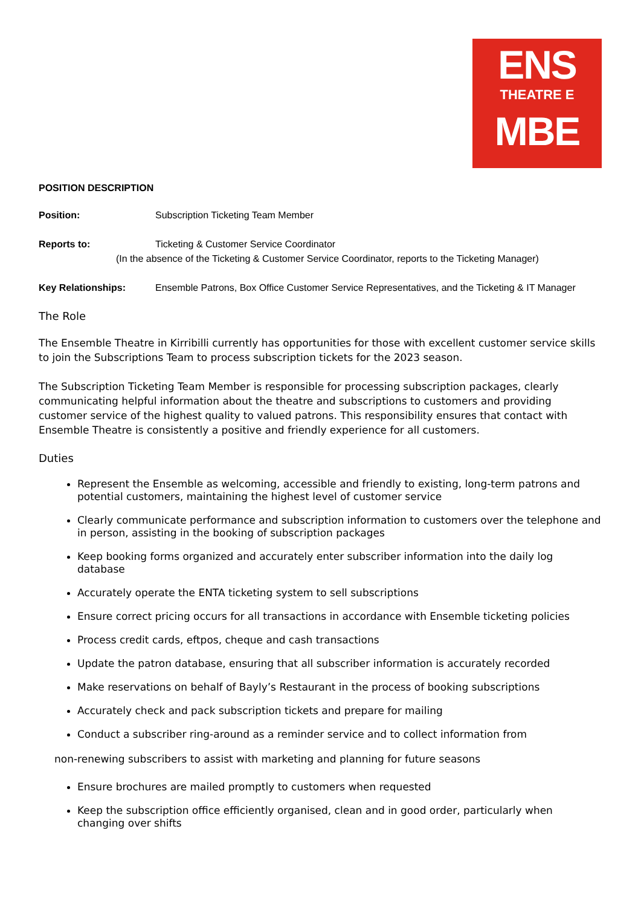ENS
THEATRE E
MBE
POSITION DESCRIPTION
Position: Subscription Ticketing Team Member
Reports to: Ticketing & Customer Service Coordinator
(In the absence of the Ticketing & Customer Service Coordinator, reports to the Ticketing Manager)
Key Relationships: Ensemble Patrons, Box Office Customer Service Representatives, and the Ticketing & IT Manager
The Role
The Ensemble Theatre in Kirribilli currently has opportunities for those with excellent customer service skills to join the Subscriptions Team to process subscription tickets for the 2023 season.
The Subscription Ticketing Team Member is responsible for processing subscription packages, clearly communicating helpful information about the theatre and subscriptions to customers and providing customer service of the highest quality to valued patrons. This responsibility ensures that contact with Ensemble Theatre is consistently a positive and friendly experience for all customers.
Duties
Represent the Ensemble as welcoming, accessible and friendly to existing, long-term patrons and potential customers, maintaining the highest level of customer service
Clearly communicate performance and subscription information to customers over the telephone and in person, assisting in the booking of subscription packages
Keep booking forms organized and accurately enter subscriber information into the daily log database
Accurately operate the ENTA ticketing system to sell subscriptions
Ensure correct pricing occurs for all transactions in accordance with Ensemble ticketing policies
Process credit cards, eftpos, cheque and cash transactions
Update the patron database, ensuring that all subscriber information is accurately recorded
Make reservations on behalf of Bayly’s Restaurant in the process of booking subscriptions
Accurately check and pack subscription tickets and prepare for mailing
Conduct a subscriber ring-around as a reminder service and to collect information from
non-renewing subscribers to assist with marketing and planning for future seasons
Ensure brochures are mailed promptly to customers when requested
Keep the subscription office efficiently organised, clean and in good order, particularly when changing over shifts